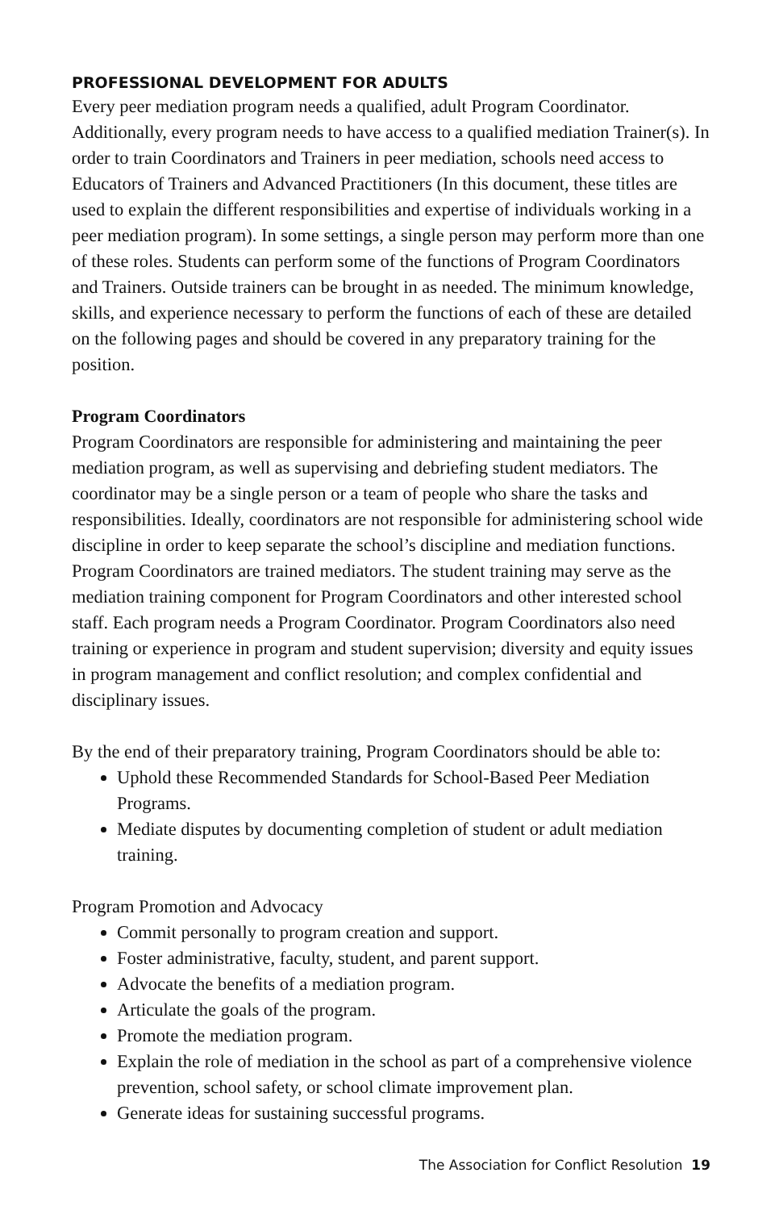PROFESSIONAL DEVELOPMENT FOR ADULTS
Every peer mediation program needs a qualified, adult Program Coordinator. Additionally, every program needs to have access to a qualified mediation Trainer(s). In order to train Coordinators and Trainers in peer mediation, schools need access to Educators of Trainers and Advanced Practitioners (In this document, these titles are used to explain the different responsibilities and expertise of individuals working in a peer mediation program). In some settings, a single person may perform more than one of these roles. Students can perform some of the functions of Program Coordinators and Trainers. Outside trainers can be brought in as needed. The minimum knowledge, skills, and experience necessary to perform the functions of each of these are detailed on the following pages and should be covered in any preparatory training for the position.
Program Coordinators
Program Coordinators are responsible for administering and maintaining the peer mediation program, as well as supervising and debriefing student mediators. The coordinator may be a single person or a team of people who share the tasks and responsibilities. Ideally, coordinators are not responsible for administering school wide discipline in order to keep separate the school’s discipline and mediation functions. Program Coordinators are trained mediators. The student training may serve as the mediation training component for Program Coordinators and other interested school staff. Each program needs a Program Coordinator. Program Coordinators also need training or experience in program and student supervision; diversity and equity issues in program management and conflict resolution; and complex confidential and disciplinary issues.
By the end of their preparatory training, Program Coordinators should be able to:
Uphold these Recommended Standards for School-Based Peer Mediation Programs.
Mediate disputes by documenting completion of student or adult mediation training.
Program Promotion and Advocacy
Commit personally to program creation and support.
Foster administrative, faculty, student, and parent support.
Advocate the benefits of a mediation program.
Articulate the goals of the program.
Promote the mediation program.
Explain the role of mediation in the school as part of a comprehensive violence prevention, school safety, or school climate improvement plan.
Generate ideas for sustaining successful programs.
The Association for Conflict Resolution 19